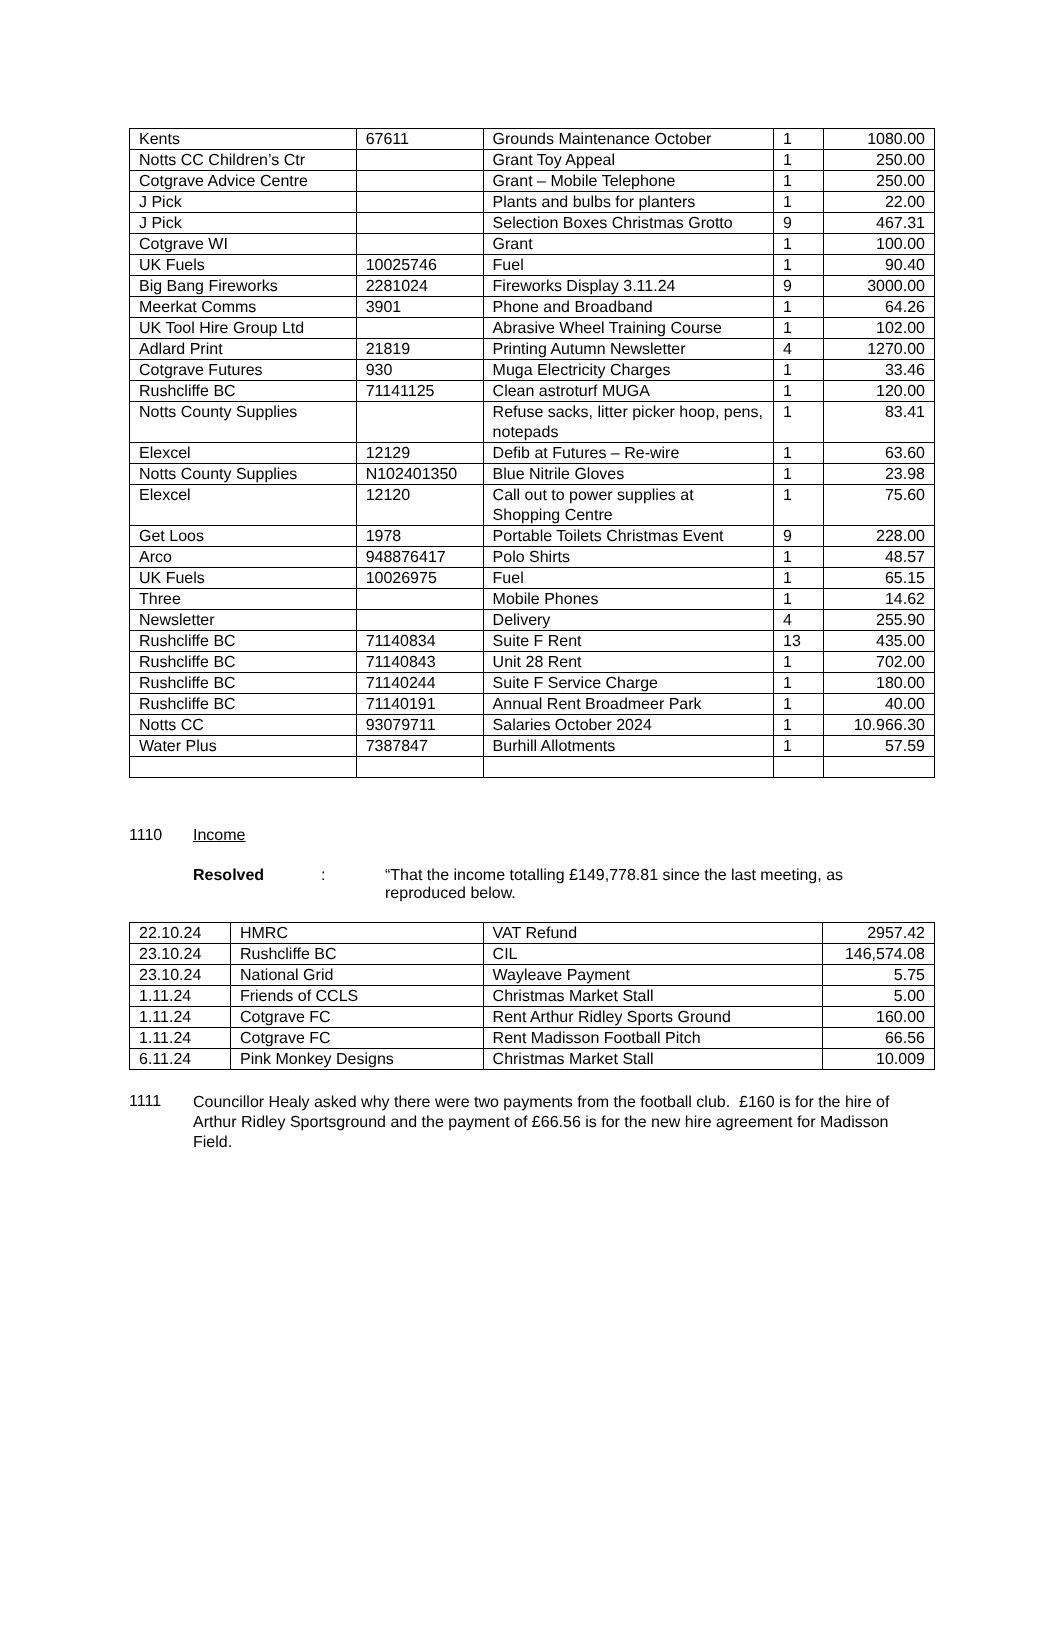| Kents | 67611 | Grounds Maintenance October | 1 | 1080.00 |
| Notts CC Children’s Ctr | | Grant Toy Appeal | 1 | 250.00 |
| Cotgrave Advice Centre | | Grant – Mobile Telephone | 1 | 250.00 |
| J Pick | | Plants and bulbs for planters | 1 | 22.00 |
| J Pick | | Selection Boxes Christmas Grotto | 9 | 467.31 |
| Cotgrave WI | | Grant | 1 | 100.00 |
| UK Fuels | 10025746 | Fuel | 1 | 90.40 |
| Big Bang Fireworks | 2281024 | Fireworks Display 3.11.24 | 9 | 3000.00 |
| Meerkat Comms | 3901 | Phone and Broadband | 1 | 64.26 |
| UK Tool Hire Group Ltd | | Abrasive Wheel Training Course | 1 | 102.00 |
| Adlard Print | 21819 | Printing Autumn Newsletter | 4 | 1270.00 |
| Cotgrave Futures | 930 | Muga Electricity Charges | 1 | 33.46 |
| Rushcliffe BC | 71141125 | Clean astroturf MUGA | 1 | 120.00 |
| Notts County Supplies | | Refuse sacks, litter picker hoop, pens, notepads | 1 | 83.41 |
| Elexcel | 12129 | Defib at Futures – Re-wire | 1 | 63.60 |
| Notts County Supplies | N102401350 | Blue Nitrile Gloves | 1 | 23.98 |
| Elexcel | 12120 | Call out to power supplies at Shopping Centre | 1 | 75.60 |
| Get Loos | 1978 | Portable Toilets Christmas Event | 9 | 228.00 |
| Arco | 948876417 | Polo Shirts | 1 | 48.57 |
| UK Fuels | 10026975 | Fuel | 1 | 65.15 |
| Three | | Mobile Phones | 1 | 14.62 |
| Newsletter | | Delivery | 4 | 255.90 |
| Rushcliffe BC | 71140834 | Suite F Rent | 13 | 435.00 |
| Rushcliffe BC | 71140843 | Unit 28 Rent | 1 | 702.00 |
| Rushcliffe BC | 71140244 | Suite F Service Charge | 1 | 180.00 |
| Rushcliffe BC | 71140191 | Annual Rent Broadmeer Park | 1 | 40.00 |
| Notts CC | 93079711 | Salaries October 2024 | 1 | 10.966.30 |
| Water Plus | 7387847 | Burhill Allotments | 1 | 57.59 |
1110 Income
Resolved: “That the income totalling £149,778.81 since the last meeting, as reproduced below.
| 22.10.24 | HMRC | VAT Refund | 2957.42 |
| 23.10.24 | Rushcliffe BC | CIL | 146,574.08 |
| 23.10.24 | National Grid | Wayleave Payment | 5.75 |
| 1.11.24 | Friends of CCLS | Christmas Market Stall | 5.00 |
| 1.11.24 | Cotgrave FC | Rent Arthur Ridley Sports Ground | 160.00 |
| 1.11.24 | Cotgrave FC | Rent Madisson Football Pitch | 66.56 |
| 6.11.24 | Pink Monkey Designs | Christmas Market Stall | 10.009 |
1111
Councillor Healy asked why there were two payments from the football club. £160 is for the hire of Arthur Ridley Sportsground and the payment of £66.56 is for the new hire agreement for Madisson Field.